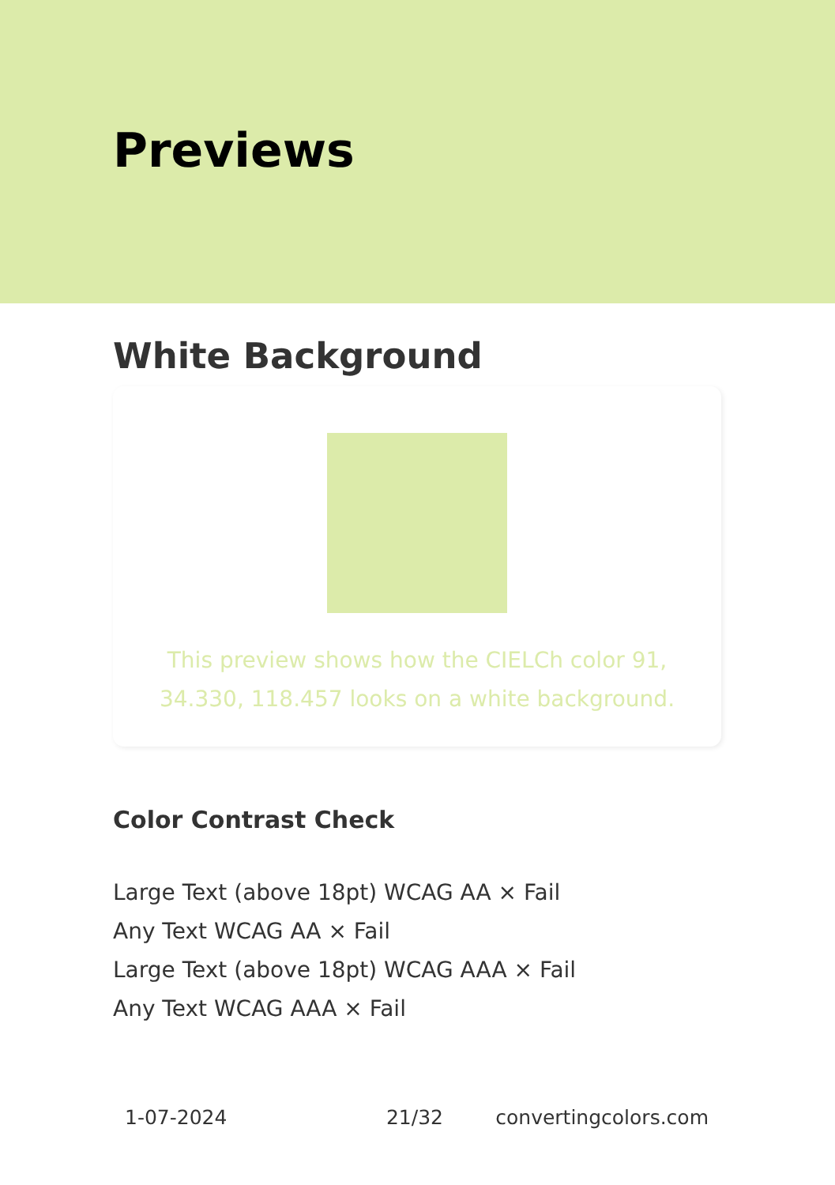Previews
White Background
This preview shows how the CIELCh color 91, 34.330, 118.457 looks on a white background.
Color Contrast Check
Large Text (above 18pt) WCAG AA × Fail
Any Text WCAG AA × Fail
Large Text (above 18pt) WCAG AAA × Fail
Any Text WCAG AAA × Fail
1-07-2024 21/32 convertingcolors.com